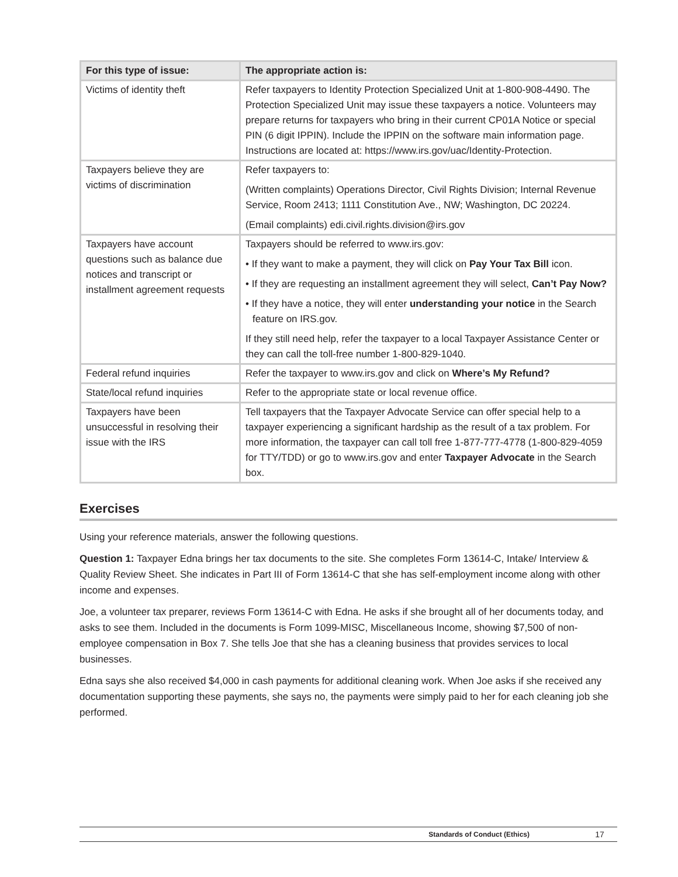| For this type of issue: | The appropriate action is: |
| --- | --- |
| Victims of identity theft | Refer taxpayers to Identity Protection Specialized Unit at 1-800-908-4490. The Protection Specialized Unit may issue these taxpayers a notice. Volunteers may prepare returns for taxpayers who bring in their current CP01A Notice or special PIN (6 digit IPPIN). Include the IPPIN on the software main information page. Instructions are located at: https://www.irs.gov/uac/Identity-Protection. |
| Taxpayers believe they are victims of discrimination | Refer taxpayers to: (Written complaints) Operations Director, Civil Rights Division; Internal Revenue Service, Room 2413; 1111 Constitution Ave., NW; Washington, DC 20224. (Email complaints) edi.civil.rights.division@irs.gov |
| Taxpayers have account questions such as balance due notices and transcript or installment agreement requests | Taxpayers should be referred to www.irs.gov: • If they want to make a payment, they will click on Pay Your Tax Bill icon. • If they are requesting an installment agreement they will select, Can’t Pay Now? • If they have a notice, they will enter understanding your notice in the Search feature on IRS.gov. If they still need help, refer the taxpayer to a local Taxpayer Assistance Center or they can call the toll-free number 1-800-829-1040. |
| Federal refund inquiries | Refer the taxpayer to www.irs.gov and click on Where’s My Refund? |
| State/local refund inquiries | Refer to the appropriate state or local revenue office. |
| Taxpayers have been unsuccessful in resolving their issue with the IRS | Tell taxpayers that the Taxpayer Advocate Service can offer special help to a taxpayer experiencing a significant hardship as the result of a tax problem. For more information, the taxpayer can call toll free 1-877-777-4778 (1-800-829-4059 for TTY/TDD) or go to www.irs.gov and enter Taxpayer Advocate in the Search box. |
Exercises
Using your reference materials, answer the following questions.
Question 1: Taxpayer Edna brings her tax documents to the site. She completes Form 13614-C, Intake/ Interview & Quality Review Sheet. She indicates in Part III of Form 13614-C that she has self-employment income along with other income and expenses.
Joe, a volunteer tax preparer, reviews Form 13614-C with Edna. He asks if she brought all of her documents today, and asks to see them. Included in the documents is Form 1099-MISC, Miscellaneous Income, showing $7,500 of non-employee compensation in Box 7. She tells Joe that she has a cleaning business that provides services to local businesses.
Edna says she also received $4,000 in cash payments for additional cleaning work. When Joe asks if she received any documentation supporting these payments, she says no, the payments were simply paid to her for each cleaning job she performed.
Standards of Conduct (Ethics) 17